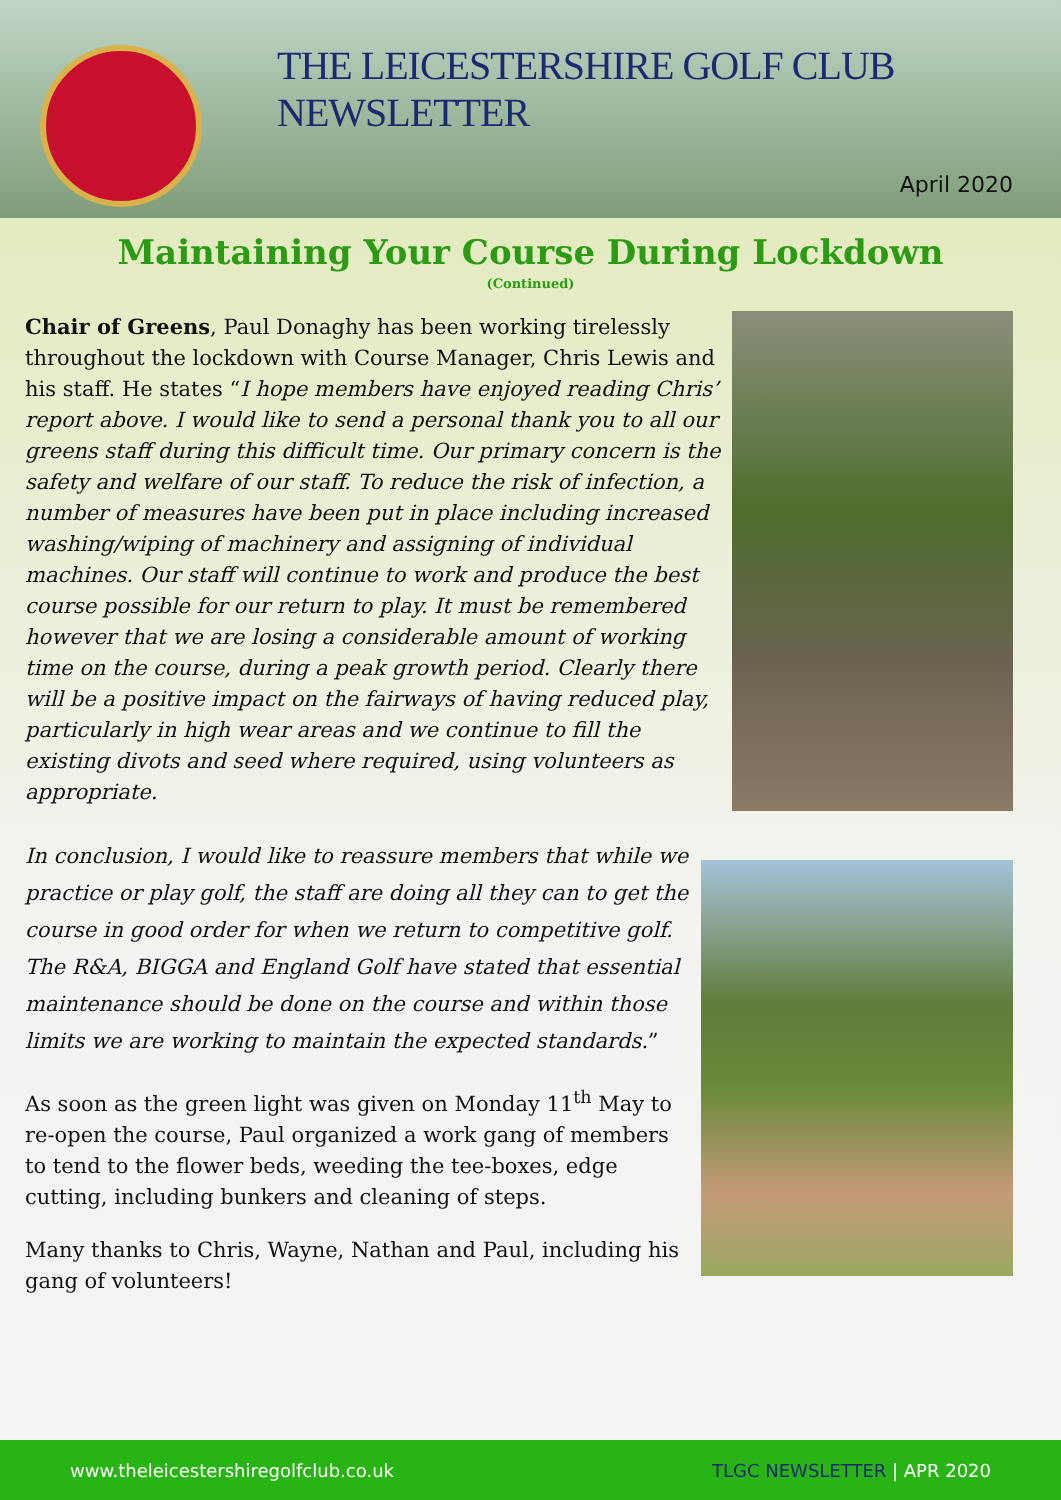THE LEICESTERSHIRE GOLF CLUB
NEWSLETTER
April 2020
Maintaining Your Course During Lockdown
(Continued)
Chair of Greens, Paul Donaghy has been working tirelessly throughout the lockdown with Course Manager, Chris Lewis and his staff. He states “I hope members have enjoyed reading Chris’ report above. I would like to send a personal thank you to all our greens staff during this difficult time. Our primary concern is the safety and welfare of our staff. To reduce the risk of infection, a number of measures have been put in place including increased washing/wiping of machinery and assigning of individual machines. Our staff will continue to work and produce the best course possible for our return to play. It must be remembered however that we are losing a considerable amount of working time on the course, during a peak growth period. Clearly there will be a positive impact on the fairways of having reduced play, particularly in high wear areas and we continue to fill the existing divots and seed where required, using volunteers as appropriate.
In conclusion, I would like to reassure members that while we practice or play golf, the staff are doing all they can to get the course in good order for when we return to competitive golf. The R&A, BIGGA and England Golf have stated that essential maintenance should be done on the course and within those limits we are working to maintain the expected standards.”
As soon as the green light was given on Monday 11<sup>th</sup> May to re-open the course, Paul organized a work gang of members to tend to the flower beds, weeding the tee-boxes, edge cutting, including bunkers and cleaning of steps.
Many thanks to Chris, Wayne, Nathan and Paul, including his gang of volunteers!
www.theleicestershiregolfclub.co.uk TLGC NEWSLETTER | APR 2020